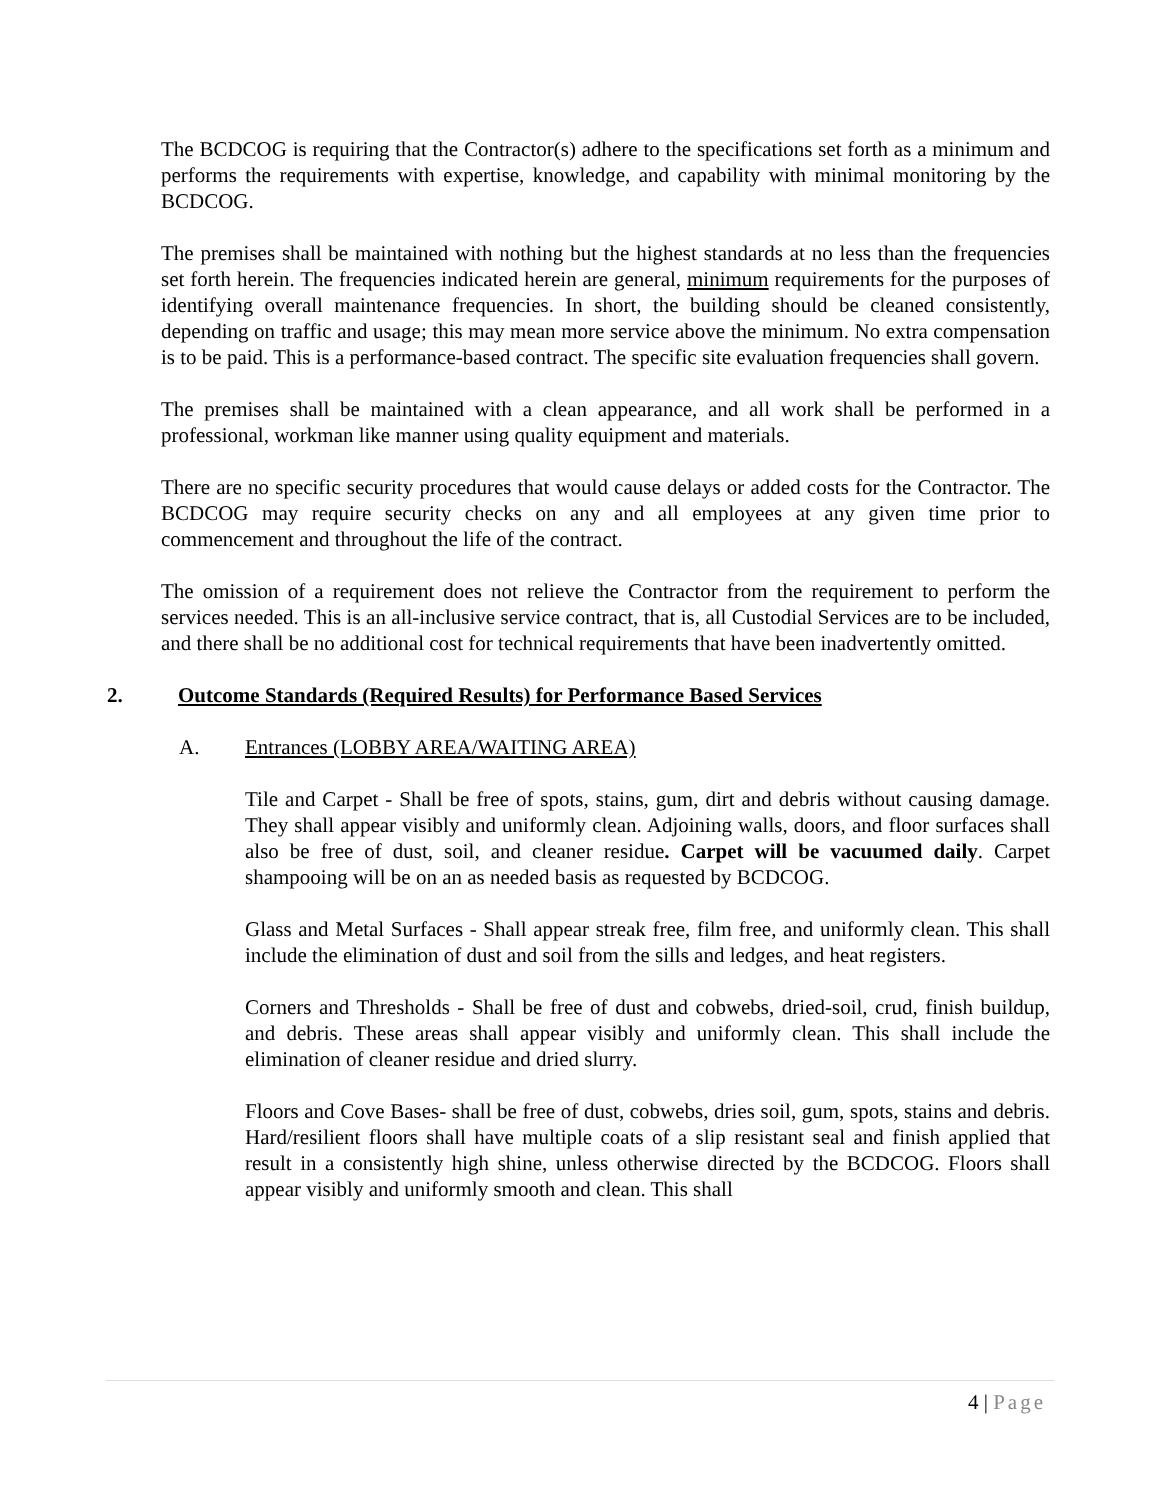The BCDCOG is requiring that the Contractor(s) adhere to the specifications set forth as a minimum and performs the requirements with expertise, knowledge, and capability with minimal monitoring by the BCDCOG.
The premises shall be maintained with nothing but the highest standards at no less than the frequencies set forth herein. The frequencies indicated herein are general, minimum requirements for the purposes of identifying overall maintenance frequencies. In short, the building should be cleaned consistently, depending on traffic and usage; this may mean more service above the minimum. No extra compensation is to be paid. This is a performance-based contract. The specific site evaluation frequencies shall govern.
The premises shall be maintained with a clean appearance, and all work shall be performed in a professional, workman like manner using quality equipment and materials.
There are no specific security procedures that would cause delays or added costs for the Contractor. The BCDCOG may require security checks on any and all employees at any given time prior to commencement and throughout the life of the contract.
The omission of a requirement does not relieve the Contractor from the requirement to perform the services needed. This is an all-inclusive service contract, that is, all Custodial Services are to be included, and there shall be no additional cost for technical requirements that have been inadvertently omitted.
2. Outcome Standards (Required Results) for Performance Based Services
A. Entrances (LOBBY AREA/WAITING AREA)
Tile and Carpet - Shall be free of spots, stains, gum, dirt and debris without causing damage. They shall appear visibly and uniformly clean. Adjoining walls, doors, and floor surfaces shall also be free of dust, soil, and cleaner residue. Carpet will be vacuumed daily. Carpet shampooing will be on an as needed basis as requested by BCDCOG.
Glass and Metal Surfaces - Shall appear streak free, film free, and uniformly clean. This shall include the elimination of dust and soil from the sills and ledges, and heat registers.
Corners and Thresholds - Shall be free of dust and cobwebs, dried-soil, crud, finish buildup, and debris. These areas shall appear visibly and uniformly clean. This shall include the elimination of cleaner residue and dried slurry.
Floors and Cove Bases- shall be free of dust, cobwebs, dries soil, gum, spots, stains and debris. Hard/resilient floors shall have multiple coats of a slip resistant seal and finish applied that result in a consistently high shine, unless otherwise directed by the BCDCOG. Floors shall appear visibly and uniformly smooth and clean. This shall
4 | Page